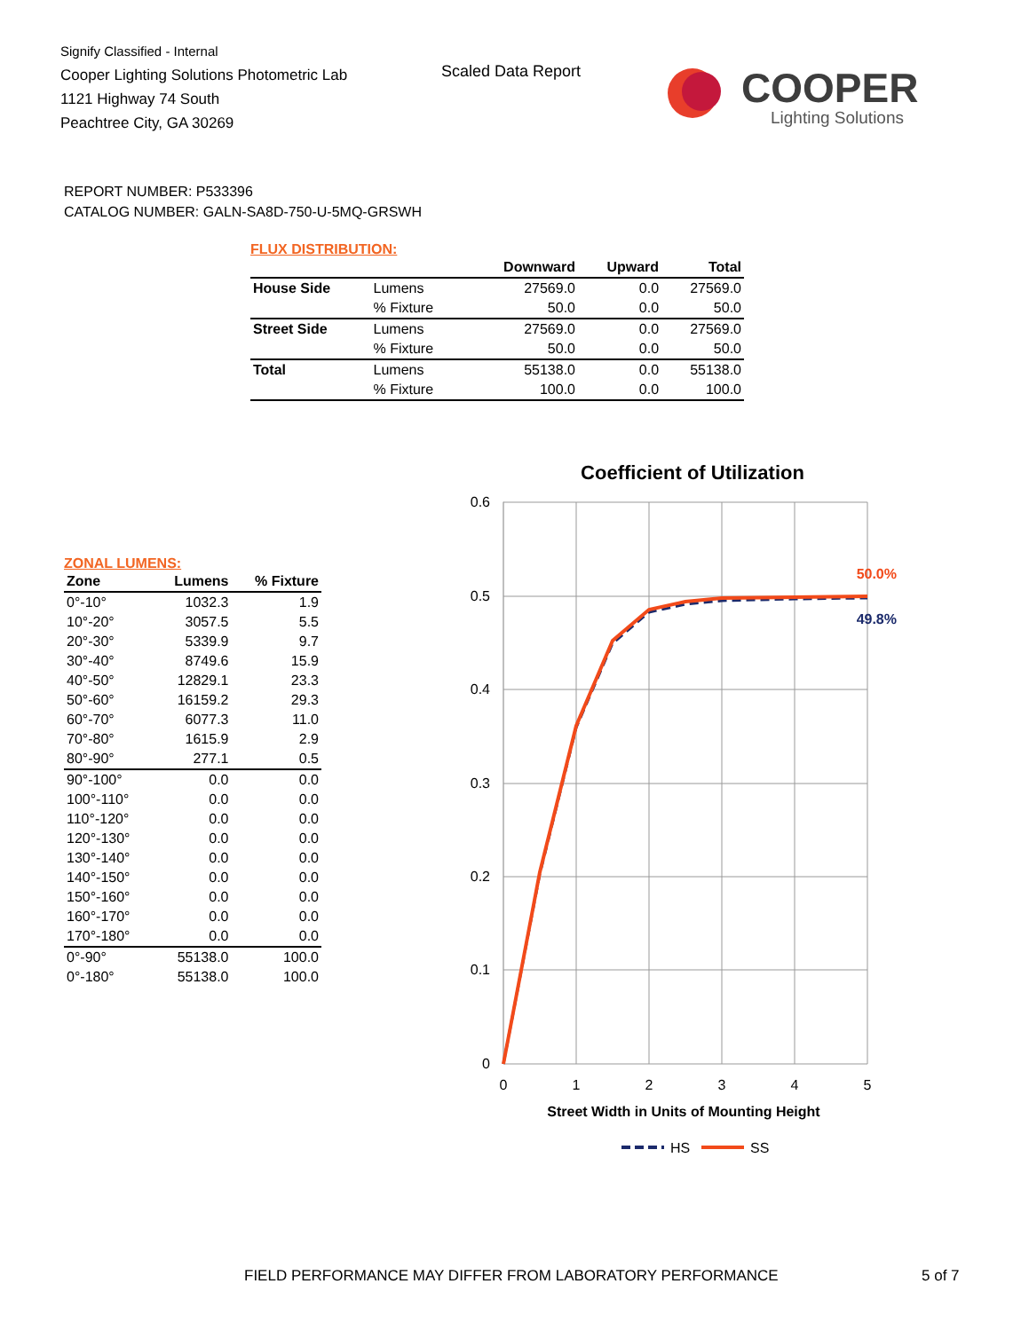Signify Classified - Internal
Cooper Lighting Solutions Photometric Lab
1121 Highway 74 South
Peachtree City, GA 30269
Scaled Data Report
COOPER
Lighting Solutions
REPORT NUMBER: P533396
CATALOG NUMBER: GALN-SA8D-750-U-5MQ-GRSWH
FLUX DISTRIBUTION:
| | | Downward | Upward | Total |
| --- | --- | --- | --- | --- |
| House Side | Lumens | 27569.0 | 0.0 | 27569.0 |
| | % Fixture | 50.0 | 0.0 | 50.0 |
| Street Side | Lumens | 27569.0 | 0.0 | 27569.0 |
| | % Fixture | 50.0 | 0.0 | 50.0 |
| Total | Lumens | 55138.0 | 0.0 | 55138.0 |
| | % Fixture | 100.0 | 0.0 | 100.0 |
ZONAL LUMENS:
| Zone | Lumens | % Fixture |
| --- | --- | --- |
| 0°-10° | 1032.3 | 1.9 |
| 10°-20° | 3057.5 | 5.5 |
| 20°-30° | 5339.9 | 9.7 |
| 30°-40° | 8749.6 | 15.9 |
| 40°-50° | 12829.1 | 23.3 |
| 50°-60° | 16159.2 | 29.3 |
| 60°-70° | 6077.3 | 11.0 |
| 70°-80° | 1615.9 | 2.9 |
| 80°-90° | 277.1 | 0.5 |
| 90°-100° | 0.0 | 0.0 |
| 100°-110° | 0.0 | 0.0 |
| 110°-120° | 0.0 | 0.0 |
| 120°-130° | 0.0 | 0.0 |
| 130°-140° | 0.0 | 0.0 |
| 140°-150° | 0.0 | 0.0 |
| 150°-160° | 0.0 | 0.0 |
| 160°-170° | 0.0 | 0.0 |
| 170°-180° | 0.0 | 0.0 |
| 0°-90° | 55138.0 | 100.0 |
| 0°-180° | 55138.0 | 100.0 |
Coefficient of Utilization
0.6
0.5
0.4
0.3
0.2
0.1
0
0
1
2
3
4
5
50.0%
49.8%
Street Width in Units of Mounting Height
HS
SS
FIELD PERFORMANCE MAY DIFFER FROM LABORATORY PERFORMANCE
5 of 7